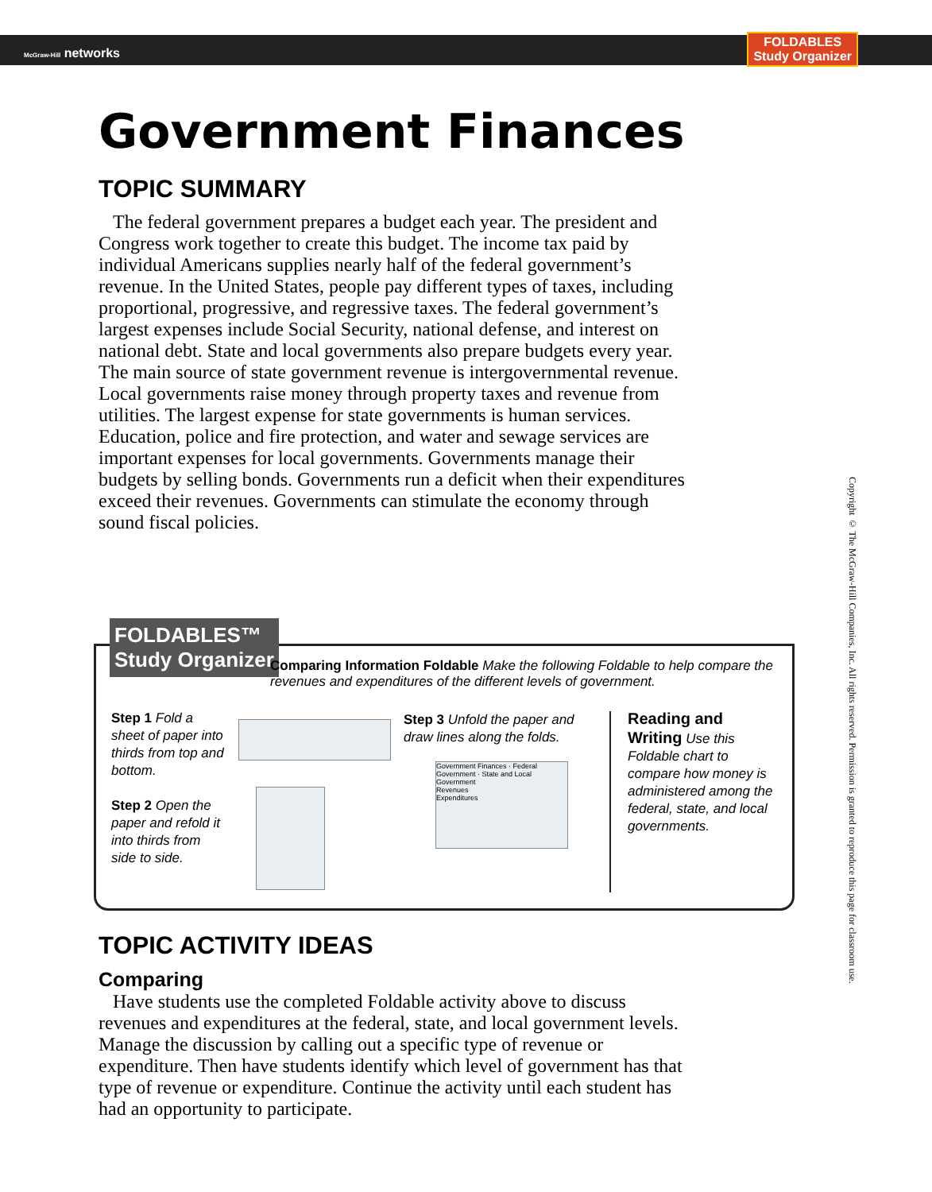McGraw-Hill networks
FOLDABLES
Study Organizer
Government Finances
TOPIC SUMMARY
The federal government prepares a budget each year. The president and Congress work together to create this budget. The income tax paid by individual Americans supplies nearly half of the federal government’s revenue. In the United States, people pay different types of taxes, including proportional, progressive, and regressive taxes. The federal government’s largest expenses include Social Security, national defense, and interest on national debt. State and local governments also prepare budgets every year. The main source of state government revenue is intergovernmental revenue. Local governments raise money through property taxes and revenue from utilities. The largest expense for state governments is human services. Education, police and fire protection, and water and sewage services are important expenses for local governments. Governments manage their budgets by selling bonds. Governments run a deficit when their expenditures exceed their revenues. Governments can stimulate the economy through sound fiscal policies.
FOLDABLES™
Study Organizer
Comparing Information Foldable Make the following Foldable to help compare the revenues and expenditures of the different levels of government.
Step 1 Fold a sheet of paper into thirds from top and bottom.
Step 2 Open the paper and refold it into thirds from side to side.
Step 3 Unfold the paper and draw lines along the folds.
Government Finances · Federal Government · State and Local Government
Revenues
Expenditures
Reading and Writing Use this Foldable chart to compare how money is administered among the federal, state, and local governments.
Copyright © The McGraw-Hill Companies, Inc. All rights reserved. Permission is granted to reproduce this page for classroom use.
TOPIC ACTIVITY IDEAS
Comparing
Have students use the completed Foldable activity above to discuss revenues and expenditures at the federal, state, and local government levels. Manage the discussion by calling out a specific type of revenue or expenditure. Then have students identify which level of government has that type of revenue or expenditure. Continue the activity until each student has had an opportunity to participate.